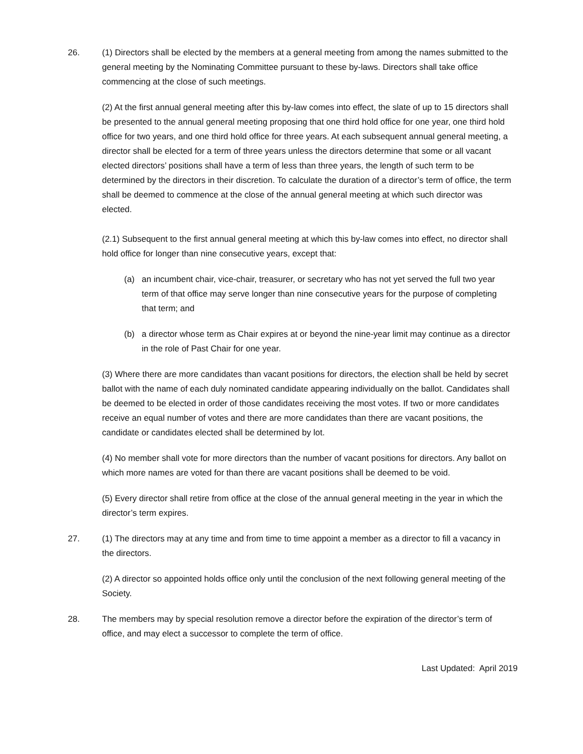26. (1) Directors shall be elected by the members at a general meeting from among the names submitted to the general meeting by the Nominating Committee pursuant to these by-laws. Directors shall take office commencing at the close of such meetings.
(2) At the first annual general meeting after this by-law comes into effect, the slate of up to 15 directors shall be presented to the annual general meeting proposing that one third hold office for one year, one third hold office for two years, and one third hold office for three years. At each subsequent annual general meeting, a director shall be elected for a term of three years unless the directors determine that some or all vacant elected directors’ positions shall have a term of less than three years, the length of such term to be determined by the directors in their discretion. To calculate the duration of a director’s term of office, the term shall be deemed to commence at the close of the annual general meeting at which such director was elected.
(2.1) Subsequent to the first annual general meeting at which this by-law comes into effect, no director shall hold office for longer than nine consecutive years, except that:
(a) an incumbent chair, vice-chair, treasurer, or secretary who has not yet served the full two year term of that office may serve longer than nine consecutive years for the purpose of completing that term; and
(b) a director whose term as Chair expires at or beyond the nine-year limit may continue as a director in the role of Past Chair for one year.
(3) Where there are more candidates than vacant positions for directors, the election shall be held by secret ballot with the name of each duly nominated candidate appearing individually on the ballot. Candidates shall be deemed to be elected in order of those candidates receiving the most votes. If two or more candidates receive an equal number of votes and there are more candidates than there are vacant positions, the candidate or candidates elected shall be determined by lot.
(4) No member shall vote for more directors than the number of vacant positions for directors. Any ballot on which more names are voted for than there are vacant positions shall be deemed to be void.
(5) Every director shall retire from office at the close of the annual general meeting in the year in which the director’s term expires.
27. (1) The directors may at any time and from time to time appoint a member as a director to fill a vacancy in the directors.
(2) A director so appointed holds office only until the conclusion of the next following general meeting of the Society.
28. The members may by special resolution remove a director before the expiration of the director’s term of office, and may elect a successor to complete the term of office.
Last Updated: April 2019